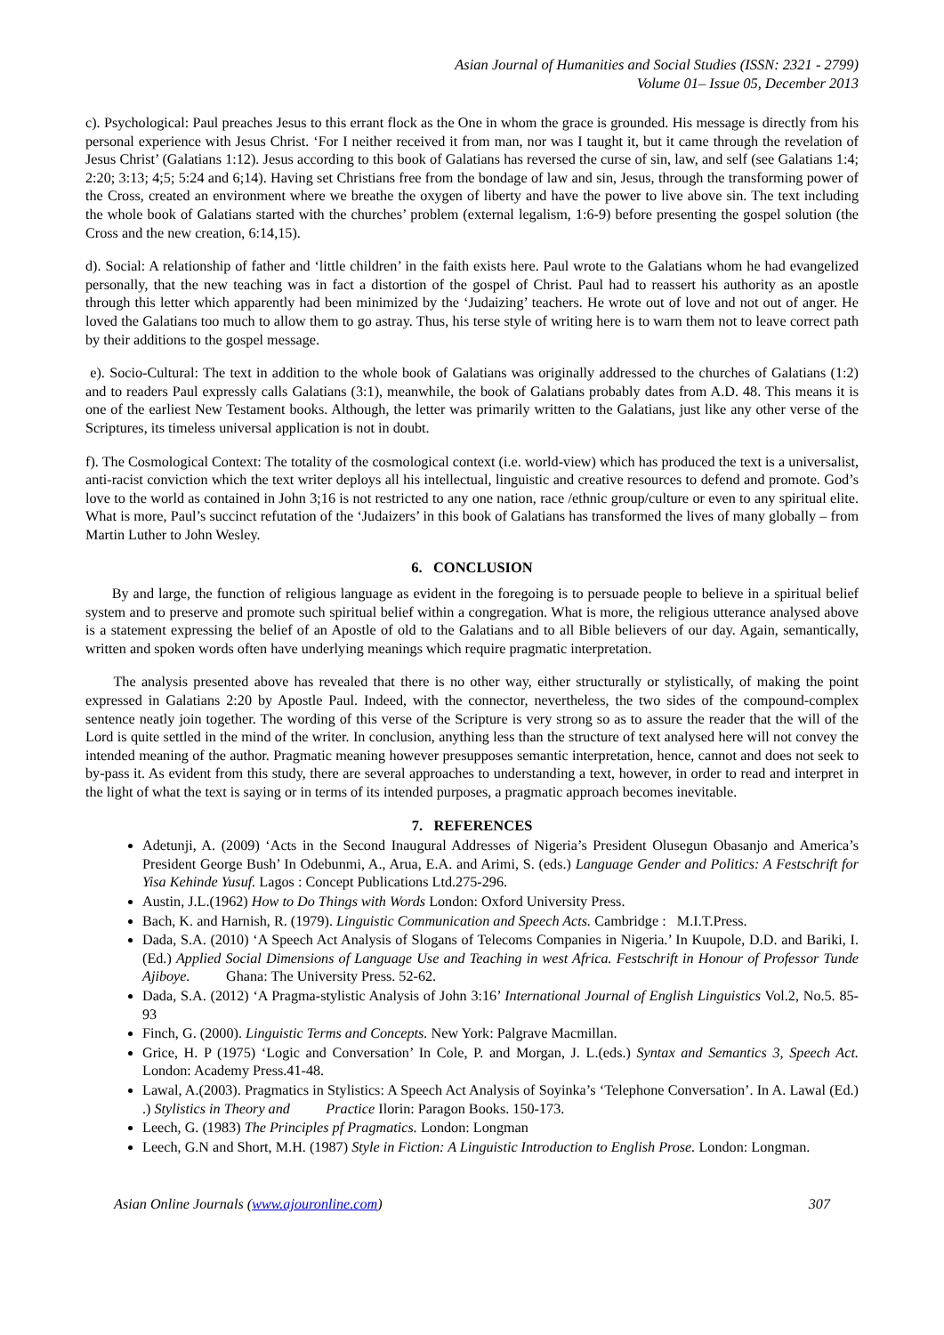Asian Journal of Humanities and Social Studies (ISSN: 2321 - 2799)
Volume 01– Issue 05, December 2013
c). Psychological: Paul preaches Jesus to this errant flock as the One in whom the grace is grounded. His message is directly from his personal experience with Jesus Christ. ‘For I neither received it from man, nor was I taught it, but it came through the revelation of Jesus Christ’ (Galatians 1:12). Jesus according to this book of Galatians has reversed the curse of sin, law, and self (see Galatians 1:4; 2:20; 3:13; 4;5; 5:24 and 6;14). Having set Christians free from the bondage of law and sin, Jesus, through the transforming power of the Cross, created an environment where we breathe the oxygen of liberty and have the power to live above sin. The text including the whole book of Galatians started with the churches’ problem (external legalism, 1:6-9) before presenting the gospel solution (the Cross and the new creation, 6:14,15).
d). Social: A relationship of father and ‘little children’ in the faith exists here. Paul wrote to the Galatians whom he had evangelized personally, that the new teaching was in fact a distortion of the gospel of Christ. Paul had to reassert his authority as an apostle through this letter which apparently had been minimized by the ‘Judaizing’ teachers. He wrote out of love and not out of anger. He loved the Galatians too much to allow them to go astray. Thus, his terse style of writing here is to warn them not to leave correct path by their additions to the gospel message.
e). Socio-Cultural: The text in addition to the whole book of Galatians was originally addressed to the churches of Galatians (1:2) and to readers Paul expressly calls Galatians (3:1), meanwhile, the book of Galatians probably dates from A.D. 48. This means it is one of the earliest New Testament books. Although, the letter was primarily written to the Galatians, just like any other verse of the Scriptures, its timeless universal application is not in doubt.
f). The Cosmological Context: The totality of the cosmological context (i.e. world-view) which has produced the text is a universalist, anti-racist conviction which the text writer deploys all his intellectual, linguistic and creative resources to defend and promote. God’s love to the world as contained in John 3;16 is not restricted to any one nation, race /ethnic group/culture or even to any spiritual elite. What is more, Paul’s succinct refutation of the ‘Judaizers’ in this book of Galatians has transformed the lives of many globally – from Martin Luther to John Wesley.
6. CONCLUSION
By and large, the function of religious language as evident in the foregoing is to persuade people to believe in a spiritual belief system and to preserve and promote such spiritual belief within a congregation. What is more, the religious utterance analysed above is a statement expressing the belief of an Apostle of old to the Galatians and to all Bible believers of our day. Again, semantically, written and spoken words often have underlying meanings which require pragmatic interpretation.
The analysis presented above has revealed that there is no other way, either structurally or stylistically, of making the point expressed in Galatians 2:20 by Apostle Paul. Indeed, with the connector, nevertheless, the two sides of the compound-complex sentence neatly join together. The wording of this verse of the Scripture is very strong so as to assure the reader that the will of the Lord is quite settled in the mind of the writer. In conclusion, anything less than the structure of text analysed here will not convey the intended meaning of the author. Pragmatic meaning however presupposes semantic interpretation, hence, cannot and does not seek to by-pass it. As evident from this study, there are several approaches to understanding a text, however, in order to read and interpret in the light of what the text is saying or in terms of its intended purposes, a pragmatic approach becomes inevitable.
7. REFERENCES
Adetunji, A. (2009) ‘Acts in the Second Inaugural Addresses of Nigeria’s President Olusegun Obasanjo and America’s President George Bush’ In Odebunmi, A., Arua, E.A. and Arimi, S. (eds.) Language Gender and Politics: A Festschrift for Yisa Kehinde Yusuf. Lagos : Concept Publications Ltd.275-296.
Austin, J.L.(1962) How to Do Things with Words London: Oxford University Press.
Bach, K. and Harnish, R. (1979). Linguistic Communication and Speech Acts. Cambridge : M.I.T.Press.
Dada, S.A. (2010) ‘A Speech Act Analysis of Slogans of Telecoms Companies in Nigeria.’ In Kuupole, D.D. and Bariki, I. (Ed.) Applied Social Dimensions of Language Use and Teaching in west Africa. Festschrift in Honour of Professor Tunde Ajiboye. Ghana: The University Press. 52-62.
Dada, S.A. (2012) ‘A Pragma-stylistic Analysis of John 3:16’ International Journal of English Linguistics Vol.2, No.5. 85-93
Finch, G. (2000). Linguistic Terms and Concepts. New York: Palgrave Macmillan.
Grice, H. P (1975) ‘Logic and Conversation’ In Cole, P. and Morgan, J. L.(eds.) Syntax and Semantics 3, Speech Act. London: Academy Press.41-48.
Lawal, A.(2003). Pragmatics in Stylistics: A Speech Act Analysis of Soyinka’s ‘Telephone Conversation’. In A. Lawal (Ed.) .) Stylistics in Theory and Practice Ilorin: Paragon Books. 150-173.
Leech, G. (1983) The Principles pf Pragmatics. London: Longman
Leech, G.N and Short, M.H. (1987) Style in Fiction: A Linguistic Introduction to English Prose. London: Longman.
Asian Online Journals (www.ajouronline.com) 307